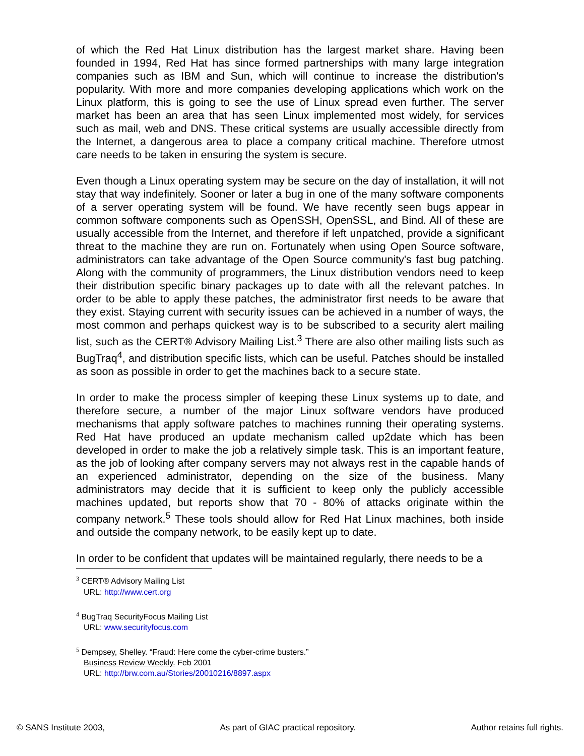of which the Red Hat Linux distribution has the largest market share. Having been founded in 1994, Red Hat has since formed partnerships with many large integration companies such as IBM and Sun, which will continue to increase the distribution's popularity. With more and more companies developing applications which work on the Linux platform, this is going to see the use of Linux spread even further. The server market has been an area that has seen Linux implemented most widely, for services such as mail, web and DNS. These critical systems are usually accessible directly from the Internet, a dangerous area to place a company critical machine. Therefore utmost care needs to be taken in ensuring the system is secure.
Even though a Linux operating system may be secure on the day of installation, it will not stay that way indefinitely. Sooner or later a bug in one of the many software components of a server operating system will be found. We have recently seen bugs appear in common software components such as OpenSSH, OpenSSL, and Bind. All of these are usually accessible from the Internet, and therefore if left unpatched, provide a significant threat to the machine they are run on. Fortunately when using Open Source software, administrators can take advantage of the Open Source community's fast bug patching. Along with the community of programmers, the Linux distribution vendors need to keep their distribution specific binary packages up to date with all the relevant patches. In order to be able to apply these patches, the administrator first needs to be aware that they exist. Staying current with security issues can be achieved in a number of ways, the most common and perhaps quickest way is to be subscribed to a security alert mailing list, such as the CERT® Advisory Mailing List.<sup>3</sup> There are also other mailing lists such as BugTraq<sup>4</sup>, and distribution specific lists, which can be useful. Patches should be installed as soon as possible in order to get the machines back to a secure state.
In order to make the process simpler of keeping these Linux systems up to date, and therefore secure, a number of the major Linux software vendors have produced mechanisms that apply software patches to machines running their operating systems. Red Hat have produced an update mechanism called up2date which has been developed in order to make the job a relatively simple task. This is an important feature, as the job of looking after company servers may not always rest in the capable hands of an experienced administrator, depending on the size of the business. Many administrators may decide that it is sufficient to keep only the publicly accessible machines updated, but reports show that 70 - 80% of attacks originate within the company network.<sup>5</sup> These tools should allow for Red Hat Linux machines, both inside and outside the company network, to be easily kept up to date.
In order to be confident that updates will be maintained regularly, there needs to be a
<sup>3</sup> CERT® Advisory Mailing List
URL: http://www.cert.org
<sup>4</sup> BugTraq SecurityFocus Mailing List
URL: www.securityfocus.com
<sup>5</sup> Dempsey, Shelley. “Fraud: Here come the cyber-crime busters.”
Business Review Weekly. Feb 2001
URL: http://brw.com.au/Stories/20010216/8897.aspx
© SANS Institute 2003, As part of GIAC practical repository. Author retains full rights.